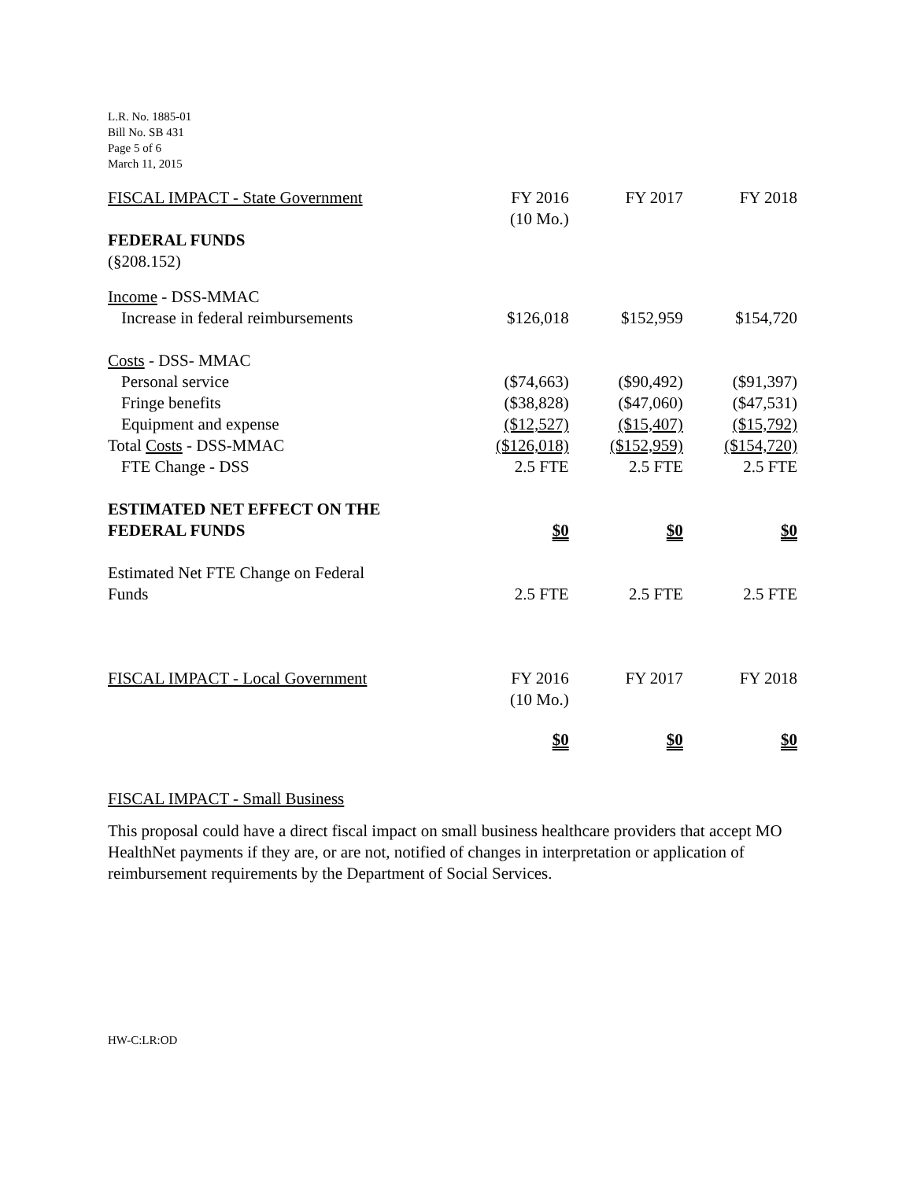L.R. No. 1885-01
Bill No. SB 431
Page 5 of 6
March 11, 2015
| FISCAL IMPACT - State Government | FY 2016 (10 Mo.) | FY 2017 | FY 2018 |
| FEDERAL FUNDS (§208.152) | | | |
| Income - DSS-MMAC | | | |
| Increase in federal reimbursements | $126,018 | $152,959 | $154,720 |
| Costs - DSS- MMAC | | | |
| Personal service | ($74,663) | ($90,492) | ($91,397) |
| Fringe benefits | ($38,828) | ($47,060) | ($47,531) |
| Equipment and expense | ($12,527) | ($15,407) | ($15,792) |
| Total Costs - DSS-MMAC | ($126,018) | ($152,959) | ($154,720) |
| FTE Change - DSS | 2.5 FTE | 2.5 FTE | 2.5 FTE |
| ESTIMATED NET EFFECT ON THE FEDERAL FUNDS | $0 | $0 | $0 |
| Estimated Net FTE Change on Federal Funds | 2.5 FTE | 2.5 FTE | 2.5 FTE |
| FISCAL IMPACT - Local Government | FY 2016 (10 Mo.) | FY 2017 | FY 2018 |
| | $0 | $0 | $0 |
FISCAL IMPACT - Small Business
This proposal could have a direct fiscal impact on small business healthcare providers that accept MO HealthNet payments if they are, or are not, notified of changes in interpretation or application of reimbursement requirements by the Department of Social Services.
HW-C:LR:OD